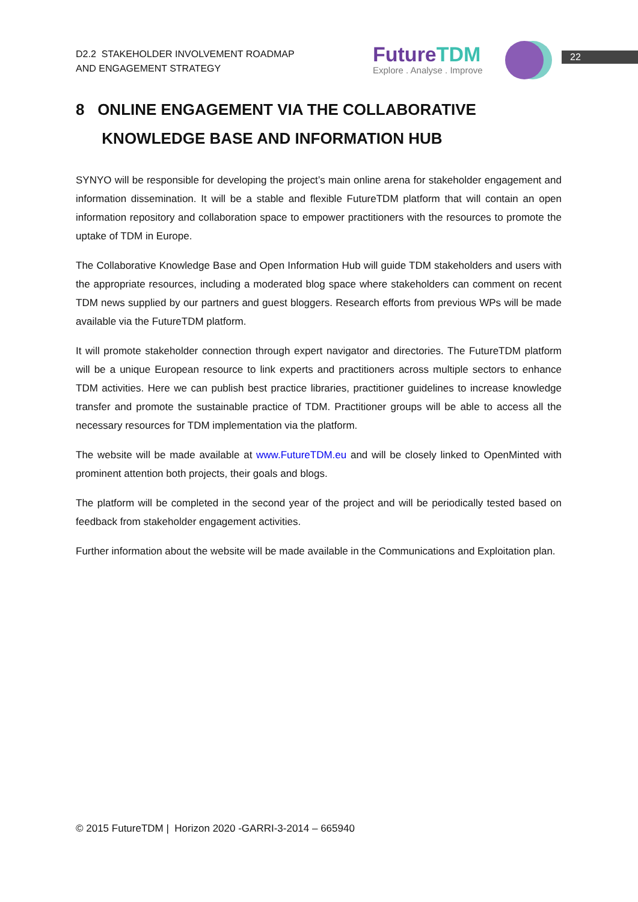D2.2 STAKEHOLDER INVOLVEMENT ROADMAP
AND ENGAGEMENT STRATEGY
FutureTDM
Explore . Analyse . Improve
22
8 ONLINE ENGAGEMENT VIA THE COLLABORATIVE
KNOWLEDGE BASE AND INFORMATION HUB
SYNYO will be responsible for developing the project’s main online arena for stakeholder engagement and information dissemination. It will be a stable and flexible FutureTDM platform that will contain an open information repository and collaboration space to empower practitioners with the resources to promote the uptake of TDM in Europe.
The Collaborative Knowledge Base and Open Information Hub will guide TDM stakeholders and users with the appropriate resources, including a moderated blog space where stakeholders can comment on recent TDM news supplied by our partners and guest bloggers. Research efforts from previous WPs will be made available via the FutureTDM platform.
It will promote stakeholder connection through expert navigator and directories. The FutureTDM platform will be a unique European resource to link experts and practitioners across multiple sectors to enhance TDM activities. Here we can publish best practice libraries, practitioner guidelines to increase knowledge transfer and promote the sustainable practice of TDM. Practitioner groups will be able to access all the necessary resources for TDM implementation via the platform.
The website will be made available at www.FutureTDM.eu and will be closely linked to OpenMinted with prominent attention both projects, their goals and blogs.
The platform will be completed in the second year of the project and will be periodically tested based on feedback from stakeholder engagement activities.
Further information about the website will be made available in the Communications and Exploitation plan.
© 2015 FutureTDM | Horizon 2020 -GARRI-3-2014 – 665940